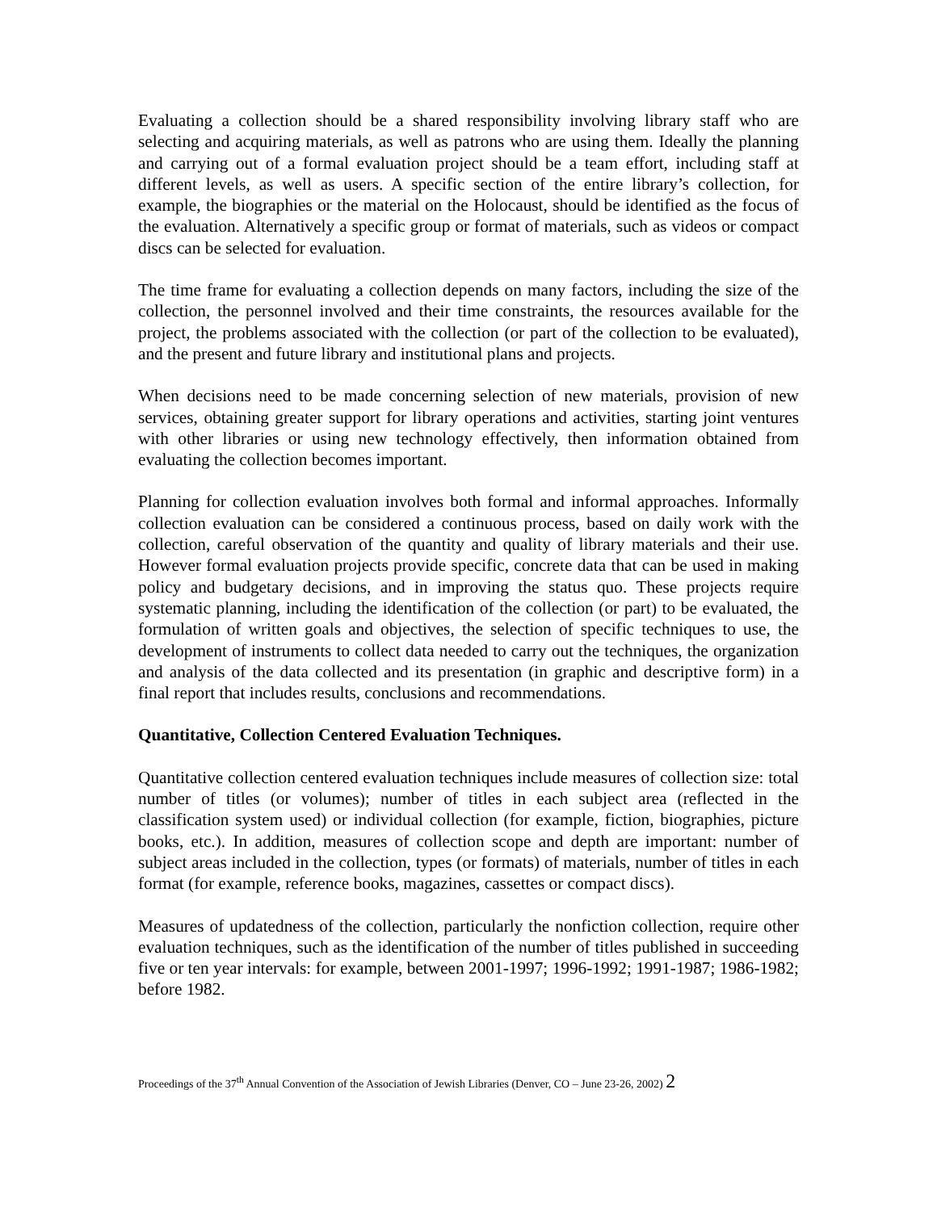Evaluating a collection should be a shared responsibility involving library staff who are selecting and acquiring materials, as well as patrons who are using them. Ideally the planning and carrying out of a formal evaluation project should be a team effort, including staff at different levels, as well as users. A specific section of the entire library’s collection, for example, the biographies or the material on the Holocaust, should be identified as the focus of the evaluation. Alternatively a specific group or format of materials, such as videos or compact discs can be selected for evaluation.
The time frame for evaluating a collection depends on many factors, including the size of the collection, the personnel involved and their time constraints, the resources available for the project, the problems associated with the collection (or part of the collection to be evaluated), and the present and future library and institutional plans and projects.
When decisions need to be made concerning selection of new materials, provision of new services, obtaining greater support for library operations and activities, starting joint ventures with other libraries or using new technology effectively, then information obtained from evaluating the collection becomes important.
Planning for collection evaluation involves both formal and informal approaches. Informally collection evaluation can be considered a continuous process, based on daily work with the collection, careful observation of the quantity and quality of library materials and their use. However formal evaluation projects provide specific, concrete data that can be used in making policy and budgetary decisions, and in improving the status quo. These projects require systematic planning, including the identification of the collection (or part) to be evaluated, the formulation of written goals and objectives, the selection of specific techniques to use, the development of instruments to collect data needed to carry out the techniques, the organization and analysis of the data collected and its presentation (in graphic and descriptive form) in a final report that includes results, conclusions and recommendations.
Quantitative, Collection Centered Evaluation Techniques.
Quantitative collection centered evaluation techniques include measures of collection size: total number of titles (or volumes); number of titles in each subject area (reflected in the classification system used) or individual collection (for example, fiction, biographies, picture books, etc.). In addition, measures of collection scope and depth are important: number of subject areas included in the collection, types (or formats) of materials, number of titles in each format (for example, reference books, magazines, cassettes or compact discs).
Measures of updatedness of the collection, particularly the nonfiction collection, require other evaluation techniques, such as the identification of the number of titles published in succeeding five or ten year intervals: for example, between 2001-1997; 1996-1992; 1991-1987; 1986-1982; before 1982.
Proceedings of the 37<sup>th</sup> Annual Convention of the Association of Jewish Libraries (Denver, CO – June 23-26, 2002) 2